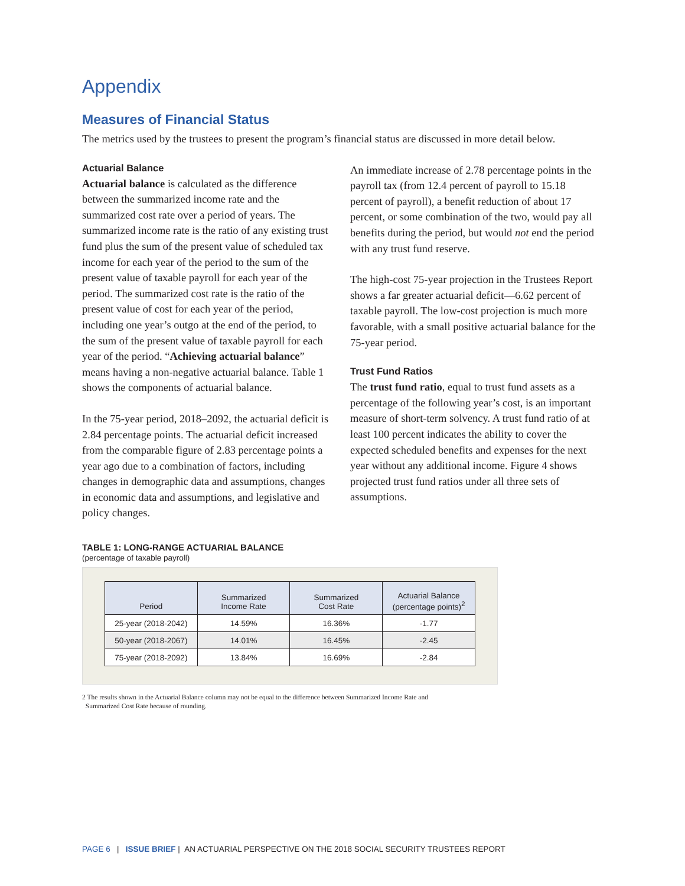Appendix
Measures of Financial Status
The metrics used by the trustees to present the program’s financial status are discussed in more detail below.
Actuarial Balance
Actuarial balance is calculated as the difference between the summarized income rate and the summarized cost rate over a period of years. The summarized income rate is the ratio of any existing trust fund plus the sum of the present value of scheduled tax income for each year of the period to the sum of the present value of taxable payroll for each year of the period. The summarized cost rate is the ratio of the present value of cost for each year of the period, including one year’s outgo at the end of the period, to the sum of the present value of taxable payroll for each year of the period. “Achieving actuarial balance” means having a non-negative actuarial balance. Table 1 shows the components of actuarial balance.
In the 75-year period, 2018–2092, the actuarial deficit is 2.84 percentage points. The actuarial deficit increased from the comparable figure of 2.83 percentage points a year ago due to a combination of factors, including changes in demographic data and assumptions, changes in economic data and assumptions, and legislative and policy changes.
An immediate increase of 2.78 percentage points in the payroll tax (from 12.4 percent of payroll to 15.18 percent of payroll), a benefit reduction of about 17 percent, or some combination of the two, would pay all benefits during the period, but would not end the period with any trust fund reserve.
The high-cost 75-year projection in the Trustees Report shows a far greater actuarial deficit—6.62 percent of taxable payroll. The low-cost projection is much more favorable, with a small positive actuarial balance for the 75-year period.
Trust Fund Ratios
The trust fund ratio, equal to trust fund assets as a percentage of the following year’s cost, is an important measure of short-term solvency. A trust fund ratio of at least 100 percent indicates the ability to cover the expected scheduled benefits and expenses for the next year without any additional income. Figure 4 shows projected trust fund ratios under all three sets of assumptions.
TABLE 1: LONG-RANGE ACTUARIAL BALANCE
(percentage of taxable payroll)
| Period | Summarized Income Rate | Summarized Cost Rate | Actuarial Balance (percentage points)<sup>2</sup> |
| --- | --- | --- | --- |
| 25-year (2018-2042) | 14.59% | 16.36% | -1.77 |
| 50-year (2018-2067) | 14.01% | 16.45% | -2.45 |
| 75-year (2018-2092) | 13.84% | 16.69% | -2.84 |
2 The results shown in the Actuarial Balance column may not be equal to the difference between Summarized Income Rate and
Summarized Cost Rate because of rounding.
PAGE 6 | ISSUE BRIEF | AN ACTUARIAL PERSPECTIVE ON THE 2018 SOCIAL SECURITY TRUSTEES REPORT